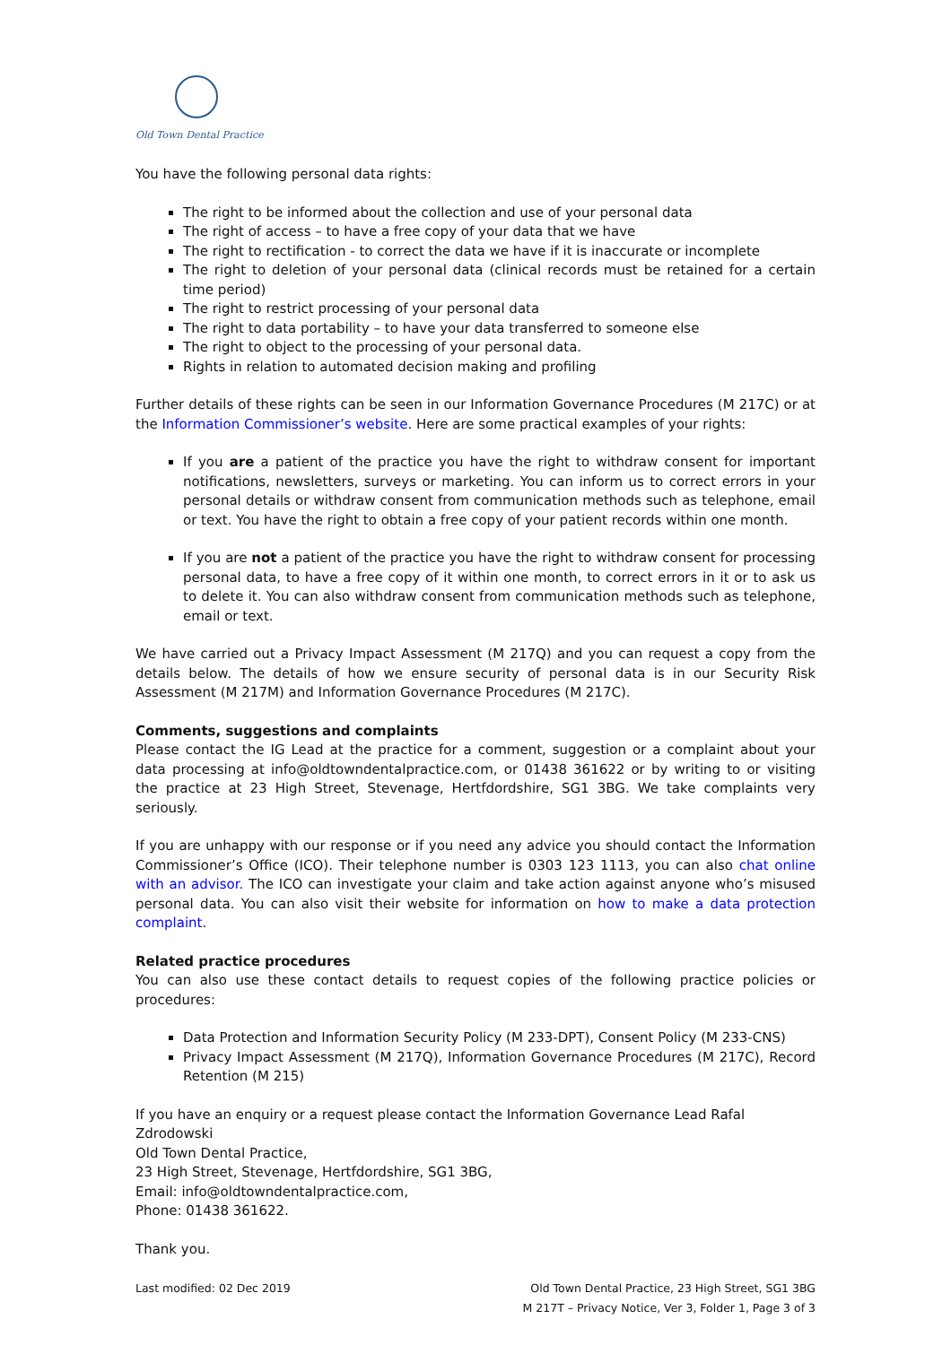Old Town Dental Practice
You have the following personal data rights:
The right to be informed about the collection and use of your personal data
The right of access – to have a free copy of your data that we have
The right to rectification - to correct the data we have if it is inaccurate or incomplete
The right to deletion of your personal data (clinical records must be retained for a certain time period)
The right to restrict processing of your personal data
The right to data portability – to have your data transferred to someone else
The right to object to the processing of your personal data.
Rights in relation to automated decision making and profiling
Further details of these rights can be seen in our Information Governance Procedures (M 217C) or at the Information Commissioner’s website. Here are some practical examples of your rights:
If you are a patient of the practice you have the right to withdraw consent for important notifications, newsletters, surveys or marketing. You can inform us to correct errors in your personal details or withdraw consent from communication methods such as telephone, email or text. You have the right to obtain a free copy of your patient records within one month.
If you are not a patient of the practice you have the right to withdraw consent for processing personal data, to have a free copy of it within one month, to correct errors in it or to ask us to delete it. You can also withdraw consent from communication methods such as telephone, email or text.
We have carried out a Privacy Impact Assessment (M 217Q) and you can request a copy from the details below. The details of how we ensure security of personal data is in our Security Risk Assessment (M 217M) and Information Governance Procedures (M 217C).
Comments, suggestions and complaints
Please contact the IG Lead at the practice for a comment, suggestion or a complaint about your data processing at info@oldtowndentalpractice.com, or 01438 361622 or by writing to or visiting the practice at 23 High Street, Stevenage, Hertfdordshire, SG1 3BG. We take complaints very seriously.
If you are unhappy with our response or if you need any advice you should contact the Information Commissioner’s Office (ICO). Their telephone number is 0303 123 1113, you can also chat online with an advisor. The ICO can investigate your claim and take action against anyone who’s misused personal data. You can also visit their website for information on how to make a data protection complaint.
Related practice procedures
You can also use these contact details to request copies of the following practice policies or procedures:
Data Protection and Information Security Policy (M 233-DPT), Consent Policy (M 233-CNS)
Privacy Impact Assessment (M 217Q), Information Governance Procedures (M 217C), Record Retention (M 215)
If you have an enquiry or a request please contact the Information Governance Lead Rafal Zdrodowski
Old Town Dental Practice,
23 High Street, Stevenage, Hertfdordshire, SG1 3BG,
Email: info@oldtowndentalpractice.com,
Phone: 01438 361622.
Thank you.
Last modified: 02 Dec 2019 Old Town Dental Practice, 23 High Street, SG1 3BG
M 217T – Privacy Notice, Ver 3, Folder 1, Page 3 of 3